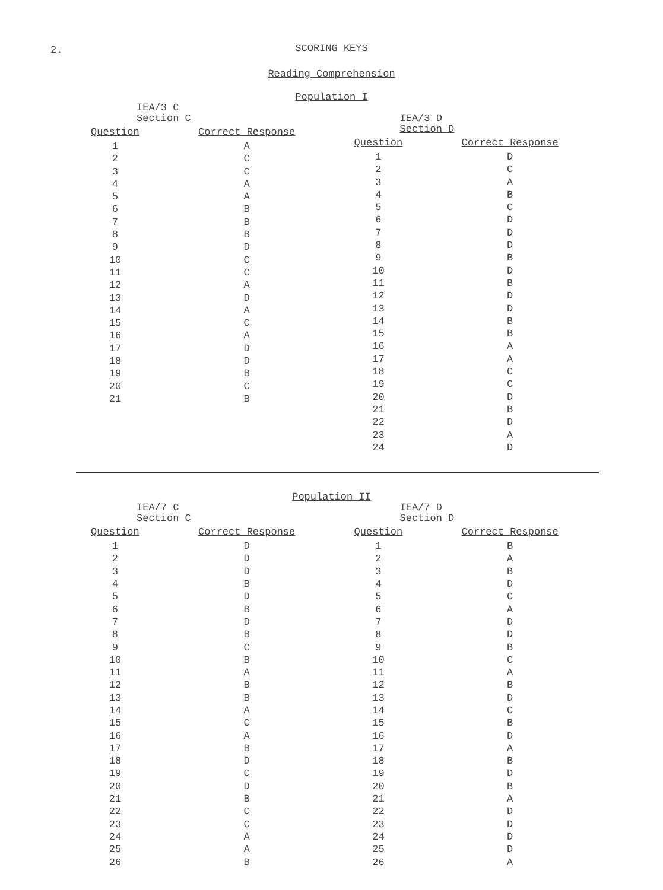2.
SCORING KEYS
Reading Comprehension
Population I
IEA/3 C
Section C
| Question | Correct Response |
| --- | --- |
| 1 | A |
| 2 | C |
| 3 | C |
| 4 | A |
| 5 | A |
| 6 | B |
| 7 | B |
| 8 | B |
| 9 | D |
| 10 | C |
| 11 | C |
| 12 | A |
| 13 | D |
| 14 | A |
| 15 | C |
| 16 | A |
| 17 | D |
| 18 | D |
| 19 | B |
| 20 | C |
| 21 | B |
IEA/3 D
Section D
| Question | Correct Response |
| --- | --- |
| 1 | D |
| 2 | C |
| 3 | A |
| 4 | B |
| 5 | C |
| 6 | D |
| 7 | D |
| 8 | D |
| 9 | B |
| 10 | D |
| 11 | B |
| 12 | D |
| 13 | D |
| 14 | B |
| 15 | B |
| 16 | A |
| 17 | A |
| 18 | C |
| 19 | C |
| 20 | D |
| 21 | B |
| 22 | D |
| 23 | A |
| 24 | D |
Population II
IEA/7 C
Section C
| Question | Correct Response |
| --- | --- |
| 1 | D |
| 2 | D |
| 3 | D |
| 4 | B |
| 5 | D |
| 6 | B |
| 7 | D |
| 8 | B |
| 9 | C |
| 10 | B |
| 11 | A |
| 12 | B |
| 13 | B |
| 14 | A |
| 15 | C |
| 16 | A |
| 17 | B |
| 18 | D |
| 19 | C |
| 20 | D |
| 21 | B |
| 22 | C |
| 23 | C |
| 24 | A |
| 25 | A |
| 26 | B |
IEA/7 D
Section D
| Question | Correct Response |
| --- | --- |
| 1 | B |
| 2 | A |
| 3 | B |
| 4 | D |
| 5 | C |
| 6 | A |
| 7 | D |
| 8 | D |
| 9 | B |
| 10 | C |
| 11 | A |
| 12 | B |
| 13 | D |
| 14 | C |
| 15 | B |
| 16 | D |
| 17 | A |
| 18 | B |
| 19 | D |
| 20 | B |
| 21 | A |
| 22 | D |
| 23 | D |
| 24 | D |
| 25 | D |
| 26 | A |